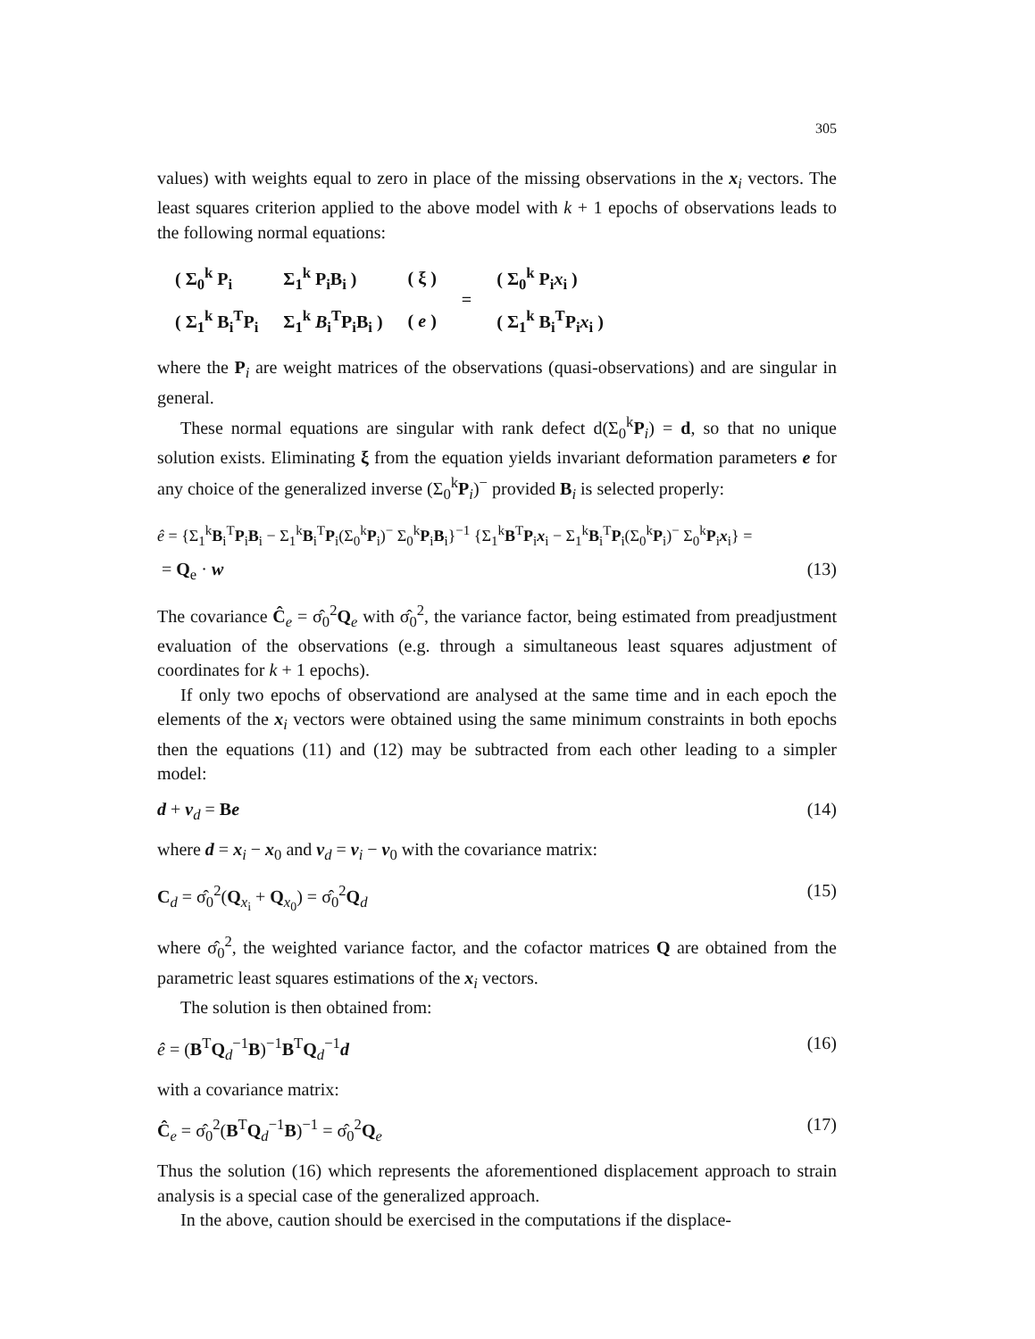305
values) with weights equal to zero in place of the missing observations in the x<sub>i</sub> vectors. The least squares criterion applied to the above model with k + 1 epochs of observations leads to the following normal equations:
| ( Σ<sub>0</sub><sup>k</sup> P<sub>i</sub> | Σ<sub>1</sub><sup>k</sup> P<sub>i</sub>B<sub>i</sub> ) | ( ξ ) | = | ( Σ<sub>0</sub><sup>k</sup> P<sub>i</sub> x<sub>i</sub> ) |
| ( Σ<sub>1</sub><sup>k</sup> B<sub>i</sub><sup>T</sup>P<sub>i</sub> | Σ<sub>1</sub><sup>k</sup> B<sub>i</sub><sup>T</sup>P<sub>i</sub>B<sub>i</sub> ) | ( e ) | | ( Σ<sub>1</sub><sup>k</sup> B<sub>i</sub><sup>T</sup>P<sub>i</sub> x<sub>i</sub> ) |
where the P<sub>i</sub> are weight matrices of the observations (quasi-observations) and are singular in general.
These normal equations are singular with rank defect d(Σ<sub>0</sub><sup>k</sup>P<sub>i</sub>) = d, so that no unique solution exists. Eliminating ξ from the equation yields invariant deformation parameters e for any choice of the generalized inverse (Σ<sub>0</sub><sup>k</sup>P<sub>i</sub>)<sup>−</sup> provided B<sub>i</sub> is selected properly:
ê = {Σ<sub>1</sub><sup>k</sup>B<sub>i</sub><sup>T</sup>P<sub>i</sub>B<sub>i</sub> − Σ<sub>1</sub><sup>k</sup>B<sub>i</sub><sup>T</sup>P<sub>i</sub>(Σ<sub>0</sub><sup>k</sup>P<sub>i</sub>)<sup>−</sup> Σ<sub>0</sub><sup>k</sup>P<sub>i</sub>B<sub>i</sub>}<sup>−1</sup> {Σ<sub>1</sub><sup>k</sup>B<sup>T</sup>P<sub>i</sub>x<sub>i</sub> − Σ<sub>1</sub><sup>k</sup>B<sub>i</sub><sup>T</sup>P<sub>i</sub>(Σ<sub>0</sub><sup>k</sup>P<sub>i</sub>)<sup>−</sup> Σ<sub>0</sub><sup>k</sup>P<sub>i</sub>x<sub>i</sub>} =
= Q<sub>e</sub> · w (13)
The covariance Ĉ<sub>e</sub> = σ̂<sub>0</sub><sup>2</sup>Q<sub>e</sub> with σ̂<sub>0</sub><sup>2</sup>, the variance factor, being estimated from preadjustment evaluation of the observations (e.g. through a simultaneous least squares adjustment of coordinates for k + 1 epochs).
If only two epochs of observationd are analysed at the same time and in each epoch the elements of the x<sub>i</sub> vectors were obtained using the same minimum constraints in both epochs then the equations (11) and (12) may be subtracted from each other leading to a simpler model:
d + v<sub>d</sub> = Be (14)
where d = x<sub>i</sub> − x<sub>0</sub> and v<sub>d</sub> = v<sub>i</sub> − v<sub>0</sub> with the covariance matrix:
C<sub>d</sub> = σ̂<sub>0</sub><sup>2</sup>(Q<sub>x<sub>i</sub></sub> + Q<sub>x<sub>0</sub></sub>) = σ̂<sub>0</sub><sup>2</sup>Q<sub>d</sub> (15)
where σ̂<sub>0</sub><sup>2</sup>, the weighted variance factor, and the cofactor matrices Q are obtained from the parametric least squares estimations of the x<sub>i</sub> vectors.
The solution is then obtained from:
ê = (B<sup>T</sup>Q<sub>d</sub><sup>−1</sup>B)<sup>−1</sup>B<sup>T</sup>Q<sub>d</sub><sup>−1</sup>d (16)
with a covariance matrix:
Ĉ<sub>e</sub> = σ̂<sub>0</sub><sup>2</sup>(B<sup>T</sup>Q<sub>d</sub><sup>−1</sup>B)<sup>−1</sup> = σ̂<sub>0</sub><sup>2</sup>Q<sub>e</sub> (17)
Thus the solution (16) which represents the aforementioned displacement approach to strain analysis is a special case of the generalized approach.
In the above, caution should be exercised in the computations if the displace-